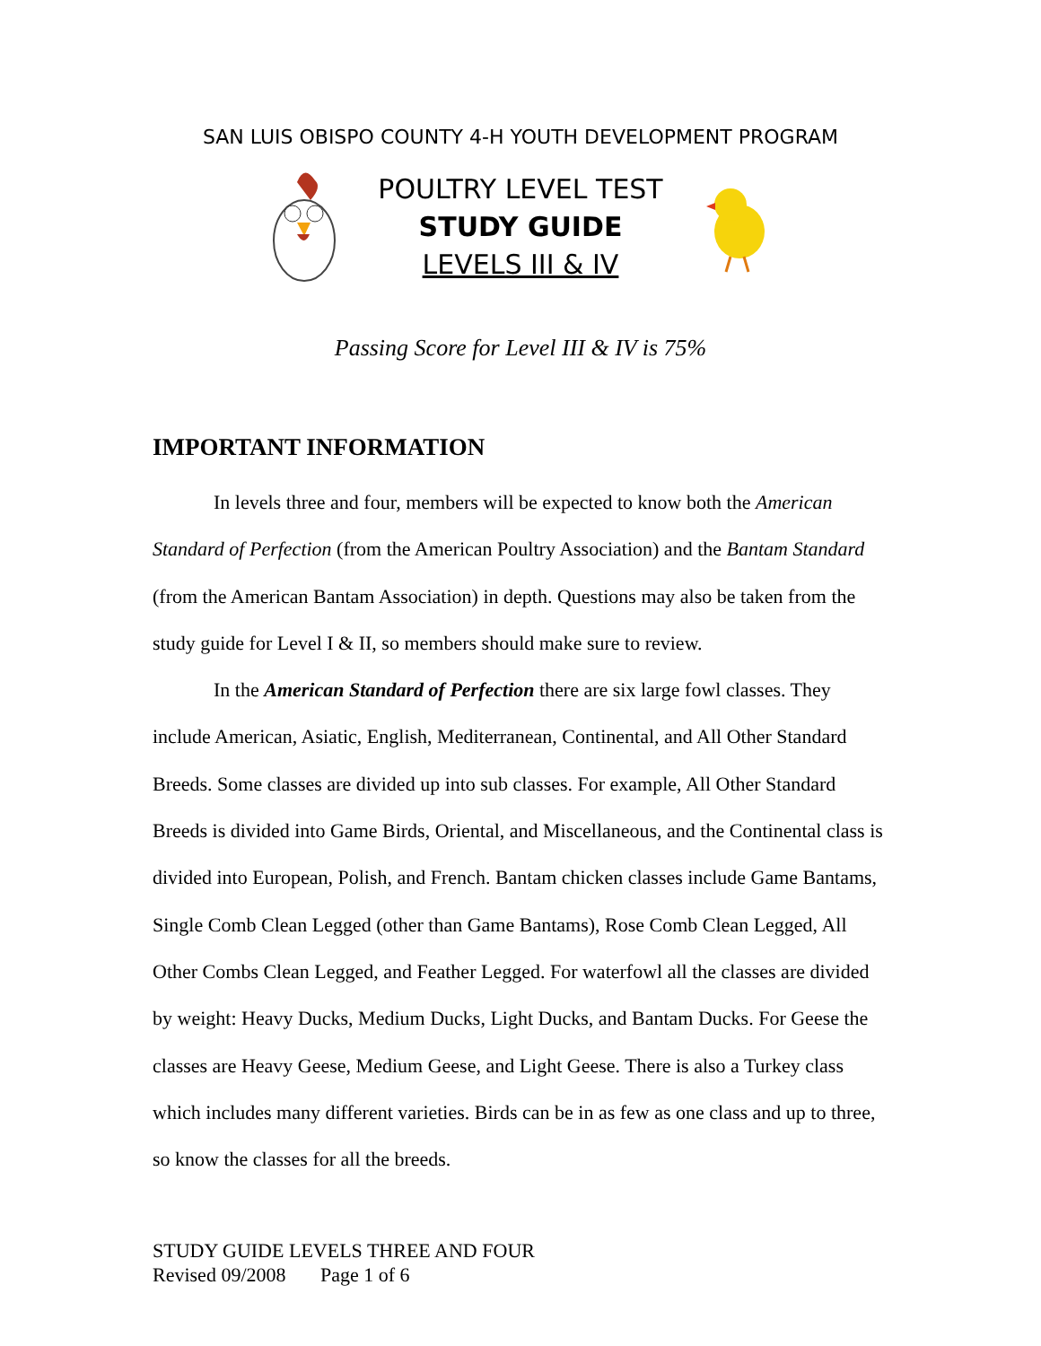SAN LUIS OBISPO COUNTY 4-H YOUTH DEVELOPMENT PROGRAM
POULTRY LEVEL TEST
STUDY GUIDE
LEVELS III & IV
Passing Score for Level III & IV is 75%
IMPORTANT INFORMATION
In levels three and four, members will be expected to know both the American Standard of Perfection (from the American Poultry Association) and the Bantam Standard (from the American Bantam Association) in depth. Questions may also be taken from the study guide for Level I & II, so members should make sure to review.
In the American Standard of Perfection there are six large fowl classes. They include American, Asiatic, English, Mediterranean, Continental, and All Other Standard Breeds. Some classes are divided up into sub classes. For example, All Other Standard Breeds is divided into Game Birds, Oriental, and Miscellaneous, and the Continental class is divided into European, Polish, and French. Bantam chicken classes include Game Bantams, Single Comb Clean Legged (other than Game Bantams), Rose Comb Clean Legged, All Other Combs Clean Legged, and Feather Legged. For waterfowl all the classes are divided by weight: Heavy Ducks, Medium Ducks, Light Ducks, and Bantam Ducks. For Geese the classes are Heavy Geese, Medium Geese, and Light Geese. There is also a Turkey class which includes many different varieties. Birds can be in as few as one class and up to three, so know the classes for all the breeds.
STUDY GUIDE LEVELS THREE AND FOUR
Revised 09/2008 Page 1 of 6